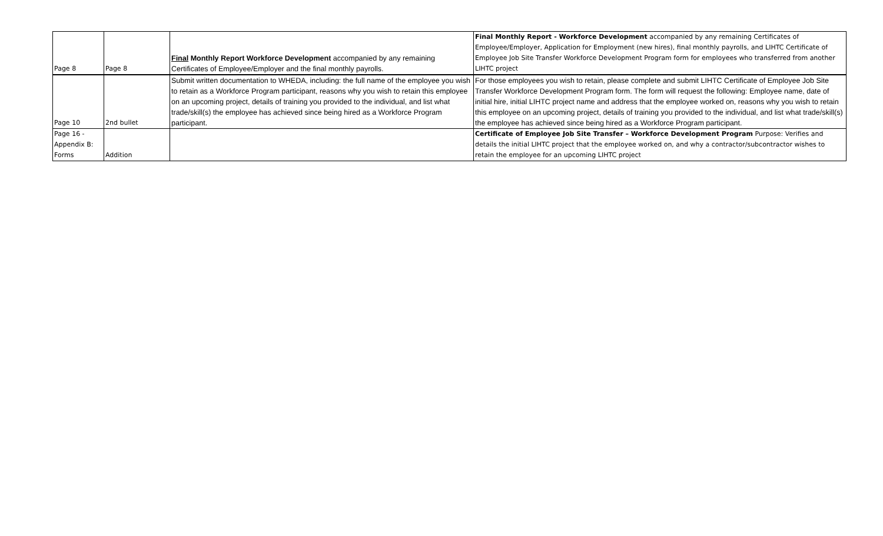| Page 8 | Page 8 | Final Monthly Report Workforce Development accompanied by any remaining Certificates of Employee/Employer and the final monthly payrolls. | Final Monthly Report - Workforce Development accompanied by any remaining Certificates of Employee/Employer, Application for Employment (new hires), final monthly payrolls, and LIHTC Certificate of Employee Job Site Transfer Workforce Development Program form for employees who transferred from another LIHTC project |
| Page 10 | 2nd bullet | Submit written documentation to WHEDA, including: the full name of the employee you wish to retain as a Workforce Program participant, reasons why you wish to retain this employee on an upcoming project, details of training you provided to the individual, and list what trade/skill(s) the employee has achieved since being hired as a Workforce Program participant. | For those employees you wish to retain, please complete and submit LIHTC Certificate of Employee Job Site Transfer Workforce Development Program form. The form will request the following: Employee name, date of initial hire, initial LIHTC project name and address that the employee worked on, reasons why you wish to retain this employee on an upcoming project, details of training you provided to the individual, and list what trade/skill(s) the employee has achieved since being hired as a Workforce Program participant. |
| Page 16 - Appendix B: Forms | Addition | | Certificate of Employee Job Site Transfer – Workforce Development Program Purpose: Verifies and details the initial LIHTC project that the employee worked on, and why a contractor/subcontractor wishes to retain the employee for an upcoming LIHTC project |